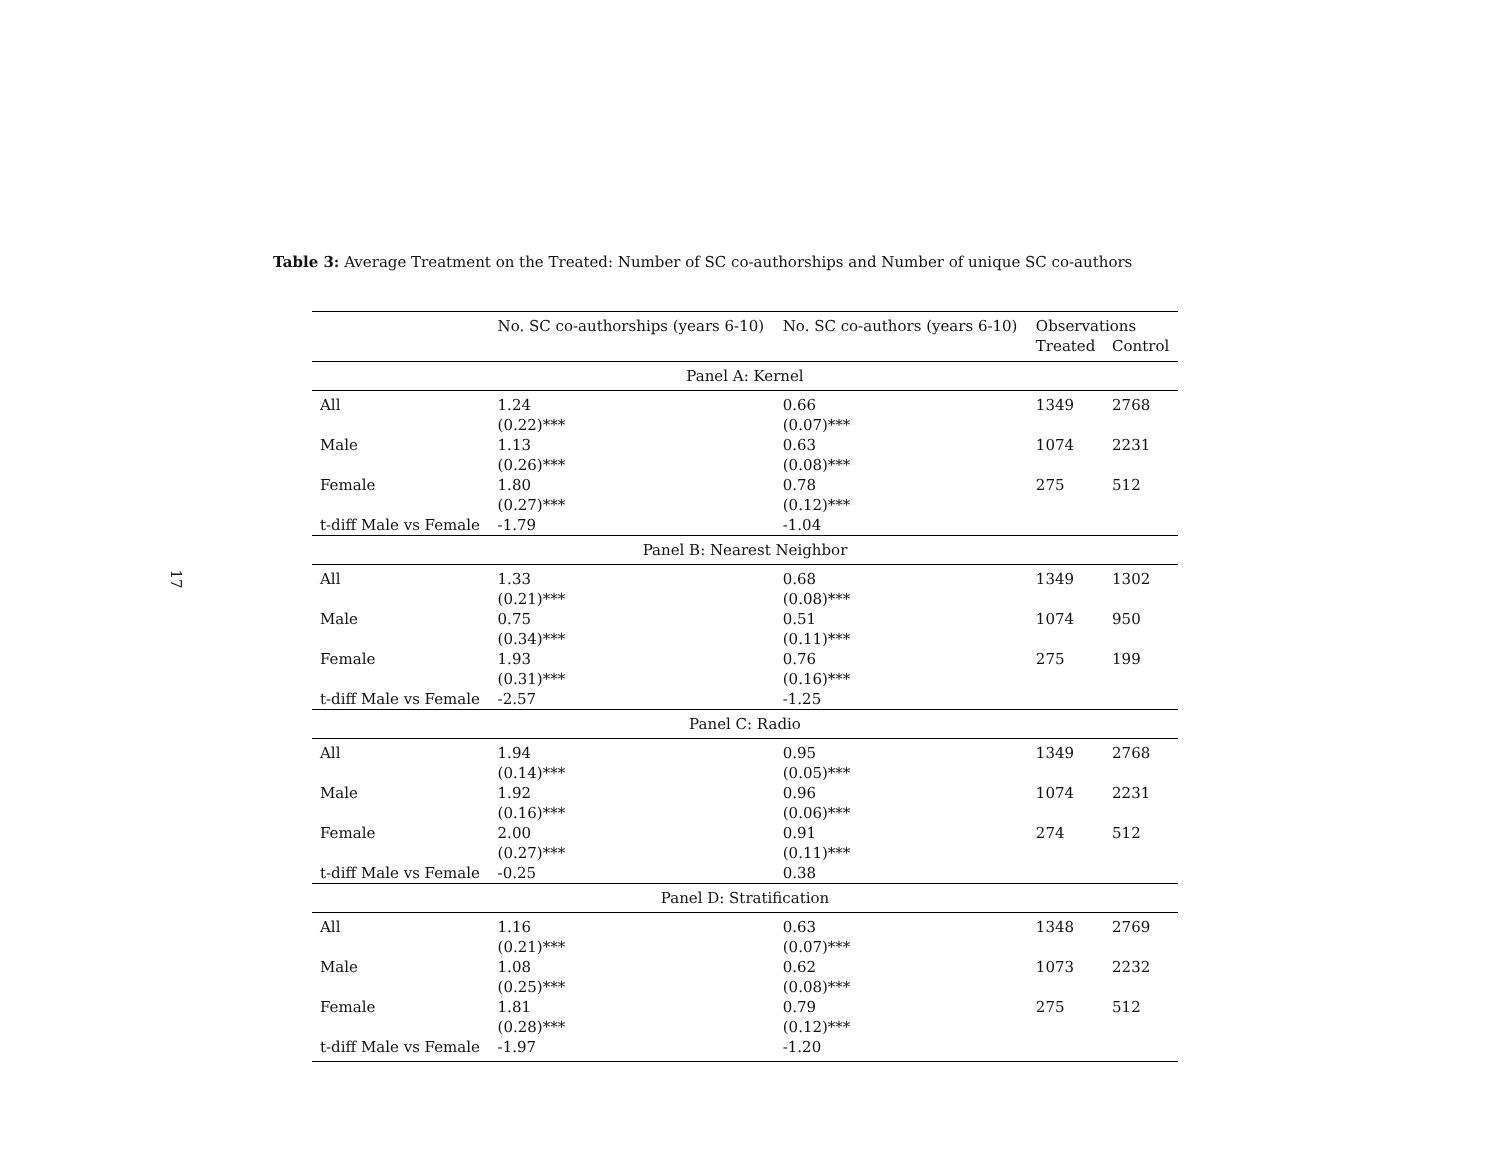17
Table 3: Average Treatment on the Treated: Number of SC co-authorships and Number of unique SC co-authors
| | No. SC co-authorships (years 6-10) | No. SC co-authors (years 6-10) | Observations | |
| --- | --- | --- | --- | --- |
| | | | Treated | Control |
| Panel A: Kernel | | | | |
| All | 1.24 (0.22)*** | 0.66 (0.07)*** | 1349 | 2768 |
| Male | 1.13 (0.26)*** | 0.63 (0.08)*** | 1074 | 2231 |
| Female | 1.80 (0.27)*** | 0.78 (0.12)*** | 275 | 512 |
| t-diff Male vs Female | -1.79 | -1.04 | | |
| Panel B: Nearest Neighbor | | | | |
| All | 1.33 (0.21)*** | 0.68 (0.08)*** | 1349 | 1302 |
| Male | 0.75 (0.34)*** | 0.51 (0.11)*** | 1074 | 950 |
| Female | 1.93 (0.31)*** | 0.76 (0.16)*** | 275 | 199 |
| t-diff Male vs Female | -2.57 | -1.25 | | |
| Panel C: Radio | | | | |
| All | 1.94 (0.14)*** | 0.95 (0.05)*** | 1349 | 2768 |
| Male | 1.92 (0.16)*** | 0.96 (0.06)*** | 1074 | 2231 |
| Female | 2.00 (0.27)*** | 0.91 (0.11)*** | 274 | 512 |
| t-diff Male vs Female | -0.25 | 0.38 | | |
| Panel D: Stratification | | | | |
| All | 1.16 (0.21)*** | 0.63 (0.07)*** | 1348 | 2769 |
| Male | 1.08 (0.25)*** | 0.62 (0.08)*** | 1073 | 2232 |
| Female | 1.81 (0.28)*** | 0.79 (0.12)*** | 275 | 512 |
| t-diff Male vs Female | -1.97 | -1.20 | | |